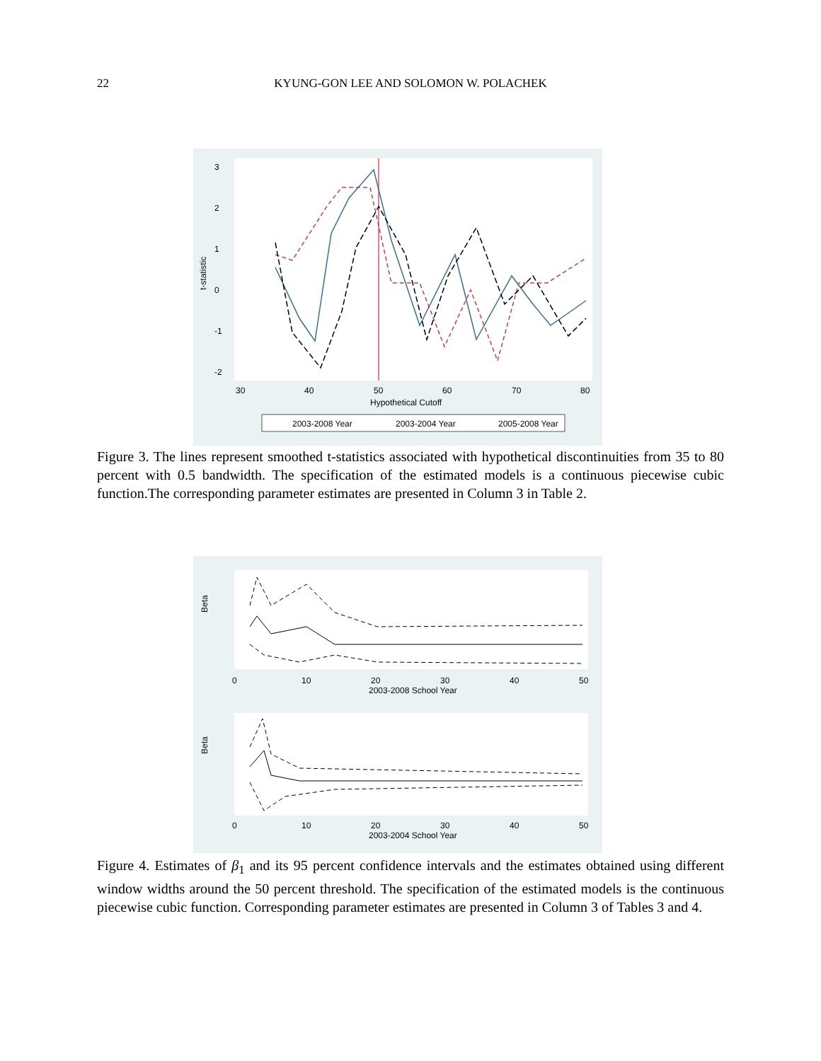22
KYUNG-GON LEE AND SOLOMON W. POLACHEK
3
2
1
0
-1
-2
t-statistic
30
40
50
60
70
80
Hypothetical Cutoff
2003-2008 Year
2003-2004 Year
2005-2008 Year
Figure 3. The lines represent smoothed t-statistics associated with hypothetical discontinuities from 35 to 80 percent with 0.5 bandwidth. The specification of the estimated models is a continuous piecewise cubic function.The corresponding parameter estimates are presented in Column 3 in Table 2.
Beta
0
10
20
30
40
50
2003-2008 School Year
Beta
0
10
20
30
40
50
2003-2004 School Year
Figure 4. Estimates of β<sub>1</sub> and its 95 percent confidence intervals and the estimates obtained using different window widths around the 50 percent threshold. The specification of the estimated models is the continuous piecewise cubic function. Corresponding parameter estimates are presented in Column 3 of Tables 3 and 4.